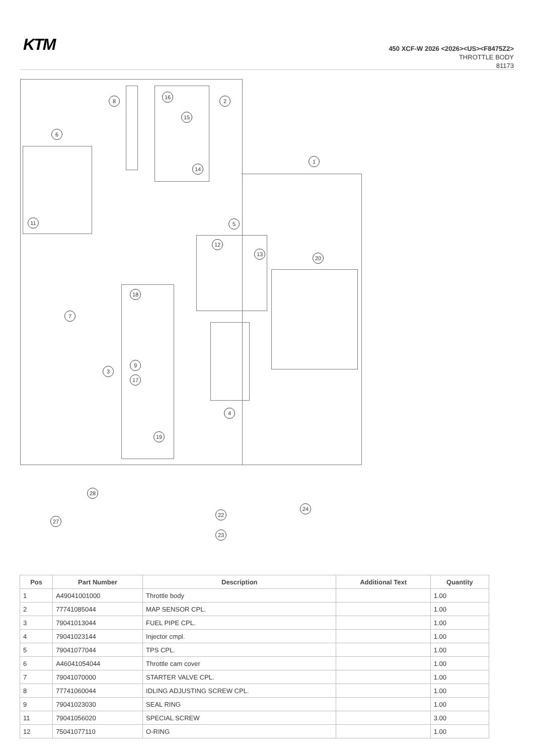KTM
450 XCF-W 2026 <2026><US><F8475Z2>
THROTTLE BODY
81173
1
2
3
4
5
6
7
8
9
11
12
13
14
15
16
17
18
19
20
22
23
24
27
28
| Pos | Part Number | Description | Additional Text | Quantity |
| --- | --- | --- | --- | --- |
| 1 | A49041001000 | Throttle body | | 1.00 |
| 2 | 77741085044 | MAP SENSOR CPL. | | 1.00 |
| 3 | 79041013044 | FUEL PIPE CPL. | | 1.00 |
| 4 | 79041023144 | Injector cmpl. | | 1.00 |
| 5 | 79041077044 | TPS CPL. | | 1.00 |
| 6 | A46041054044 | Throttle cam cover | | 1.00 |
| 7 | 79041070000 | STARTER VALVE CPL. | | 1.00 |
| 8 | 77741060044 | IDLING ADJUSTING SCREW CPL. | | 1.00 |
| 9 | 79041023030 | SEAL RING | | 1.00 |
| 11 | 79041056020 | SPECIAL SCREW | | 3.00 |
| 12 | 75041077110 | O-RING | | 1.00 |